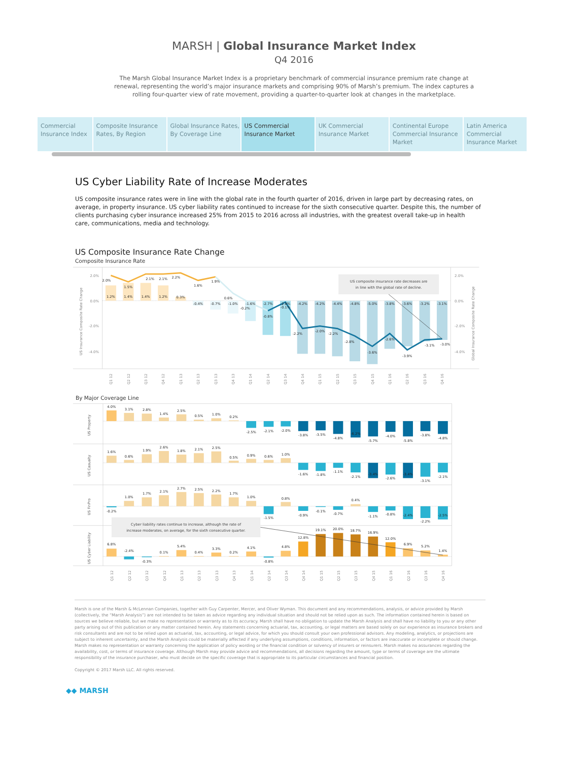MARSH | Global Insurance Market Index
Q4 2016
The Marsh Global Insurance Market Index is a proprietary benchmark of commercial insurance premium rate change at renewal, representing the world’s major insurance markets and comprising 90% of Marsh’s premium. The index captures a rolling four-quarter view of rate movement, providing a quarter-to-quarter look at changes in the marketplace.
Commercial Insurance Index
Composite Insurance Rates, By Region
Global Insurance Rates, By Coverage Line
US Commercial Insurance Market
UK Commercial Insurance Market
Continental Europe Commercial Insurance Market
Latin America Commercial Insurance Market
US Cyber Liability Rate of Increase Moderates
US composite insurance rates were in line with the global rate in the fourth quarter of 2016, driven in large part by decreasing rates, on average, in property insurance. US cyber liability rates continued to increase for the sixth consecutive quarter. Despite this, the number of clients purchasing cyber insurance increased 25% from 2015 to 2016 across all industries, with the greatest overall take-up in health care, communications, media and technology.
US Composite Insurance Rate Change
Composite Insurance Rate
2.0%
0.0%
-2.0%
-4.0%
2.0%
0.0%
-2.0%
-4.0%
US Insurance Composite Rate Change
Global Insurance Composite Rate Change
2.0%
1.5%
2.1%
2.1%
2.2%
1.6%
1.9%
0.6%
-0.2%
-0.8%
-0.1%
-2.2%
-2.0%
-2.2%
-2.8%
-3.6%
-2.6%
-3.9%
-3.1%
-3.0%
1.2%
1.4%
1.4%
1.2%
0.3%
-0.4%
-0.7%
-1.0%
-1.6%
-2.7%
-2.8%
-4.2%
-4.2%
-4.4%
-4.8%
-5.0%
-3.8%
-3.6%
-3.2%
-3.1%
US composite insurance rate decreases are
in line with the global rate of decline.
Q1 12
Q2 12
Q3 12
Q4 12
Q1 13
Q2 13
Q3 13
Q4 13
Q1 14
Q2 14
Q3 14
Q4 14
Q1 15
Q2 15
Q3 15
Q4 15
Q1 16
Q2 16
Q3 16
Q4 16
By Major Coverage Line
US Property
US Casualty
US FinPro
US Cyber Liability
4.0%
3.1%
2.8%
1.4%
2.5%
0.5%
1.0%
0.2%
-2.5%
-2.1%
-2.0%
-3.8%
-3.5%
-4.8%
-6.2%
-5.7%
-4.0%
-5.8%
-3.8%
-4.8%
1.6%
0.6%
1.9%
2.6%
1.8%
2.1%
2.5%
0.5%
0.9%
0.6%
1.0%
-1.6%
-1.8%
-1.1%
-2.1%
-3.4%
-2.6%
-3.4%
-3.1%
-2.1%
-0.2%
1.0%
1.7%
2.1%
2.7%
2.5%
2.2%
1.7%
1.0%
-1.5%
0.8%
-0.9%
-0.1%
-0.7%
0.4%
-1.1%
-0.8%
-2.4%
-2.2%
-2.5%
Cyber liability rates continue to increase, although the rate of
increase moderates, on average, for the sixth consecutive quarter.
6.8%
-2.4%
-0.3%
0.1%
5.4%
0.4%
3.3%
0.2%
4.1%
-0.8%
4.8%
12.8%
19.1%
20.0%
18.7%
16.9%
12.0%
6.9%
5.2%
1.4%
Q1 12
Q2 12
Q3 12
Q4 12
Q1 13
Q2 13
Q3 13
Q4 13
Q1 14
Q2 14
Q3 14
Q4 14
Q1 15
Q2 15
Q3 15
Q4 15
Q1 16
Q2 16
Q3 16
Q4 16
Marsh is one of the Marsh & McLennan Companies, together with Guy Carpenter, Mercer, and Oliver Wyman. This document and any recommendations, analysis, or advice provided by Marsh (collectively, the “Marsh Analysis”) are not intended to be taken as advice regarding any individual situation and should not be relied upon as such. The information contained herein is based on sources we believe reliable, but we make no representation or warranty as to its accuracy. Marsh shall have no obligation to update the Marsh Analysis and shall have no liability to you or any other party arising out of this publication or any matter contained herein. Any statements concerning actuarial, tax, accounting, or legal matters are based solely on our experience as insurance brokers and risk consultants and are not to be relied upon as actuarial, tax, accounting, or legal advice, for which you should consult your own professional advisors. Any modeling, analytics, or projections are subject to inherent uncertainty, and the Marsh Analysis could be materially affected if any underlying assumptions, conditions, information, or factors are inaccurate or incomplete or should change. Marsh makes no representation or warranty concerning the application of policy wording or the financial condition or solvency of insurers or reinsurers. Marsh makes no assurances regarding the availability, cost, or terms of insurance coverage. Although Marsh may provide advice and recommendations, all decisions regarding the amount, type or terms of coverage are the ultimate responsibility of the insurance purchaser, who must decide on the specific coverage that is appropriate to its particular circumstances and financial position.
Copyright © 2017 Marsh LLC. All rights reserved.
◆◆ MARSH